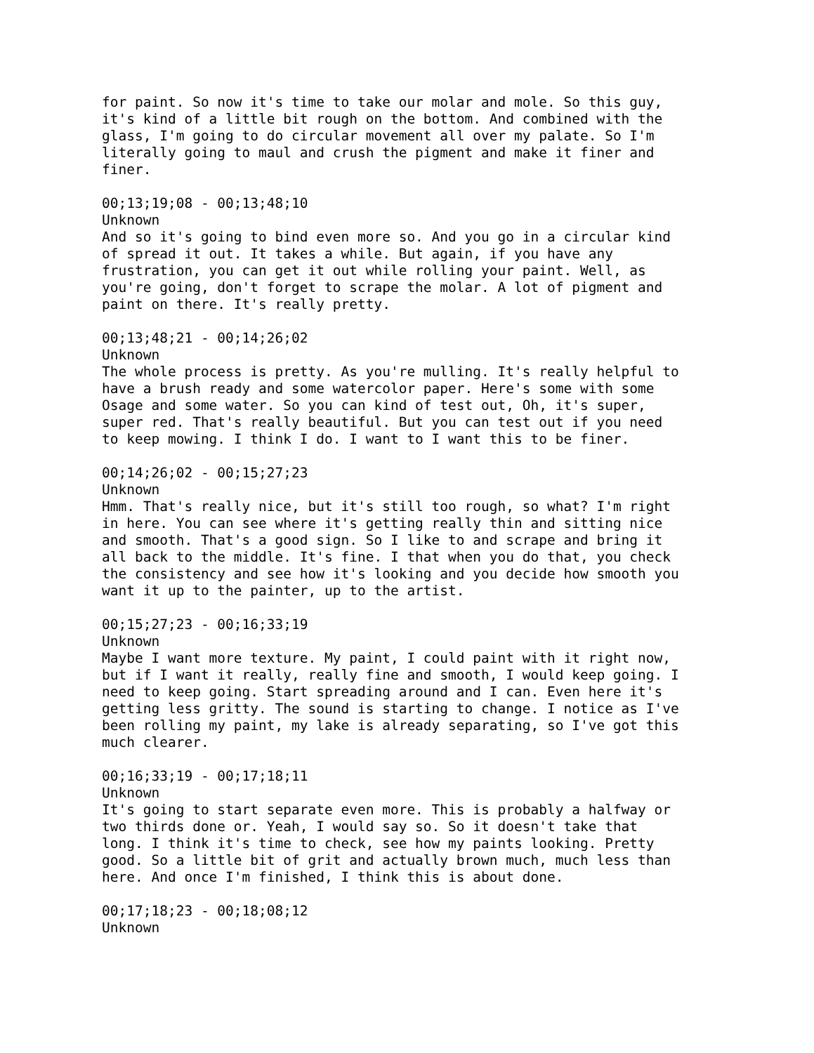for paint. So now it's time to take our molar and mole. So this guy, it's kind of a little bit rough on the bottom. And combined with the glass, I'm going to do circular movement all over my palate. So I'm literally going to maul and crush the pigment and make it finer and finer.
00;13;19;08 - 00;13;48;10 Unknown And so it's going to bind even more so. And you go in a circular kind of spread it out. It takes a while. But again, if you have any frustration, you can get it out while rolling your paint. Well, as you're going, don't forget to scrape the molar. A lot of pigment and paint on there. It's really pretty.
00;13;48;21 - 00;14;26;02 Unknown The whole process is pretty. As you're mulling. It's really helpful to have a brush ready and some watercolor paper. Here's some with some Osage and some water. So you can kind of test out, Oh, it's super, super red. That's really beautiful. But you can test out if you need to keep mowing. I think I do. I want to I want this to be finer.
00;14;26;02 - 00;15;27;23 Unknown Hmm. That's really nice, but it's still too rough, so what? I'm right in here. You can see where it's getting really thin and sitting nice and smooth. That's a good sign. So I like to and scrape and bring it all back to the middle. It's fine. I that when you do that, you check the consistency and see how it's looking and you decide how smooth you want it up to the painter, up to the artist.
00;15;27;23 - 00;16;33;19 Unknown Maybe I want more texture. My paint, I could paint with it right now, but if I want it really, really fine and smooth, I would keep going. I need to keep going. Start spreading around and I can. Even here it's getting less gritty. The sound is starting to change. I notice as I've been rolling my paint, my lake is already separating, so I've got this much clearer.
00;16;33;19 - 00;17;18;11 Unknown It's going to start separate even more. This is probably a halfway or two thirds done or. Yeah, I would say so. So it doesn't take that long. I think it's time to check, see how my paints looking. Pretty good. So a little bit of grit and actually brown much, much less than here. And once I'm finished, I think this is about done.
00;17;18;23 - 00;18;08;12 Unknown